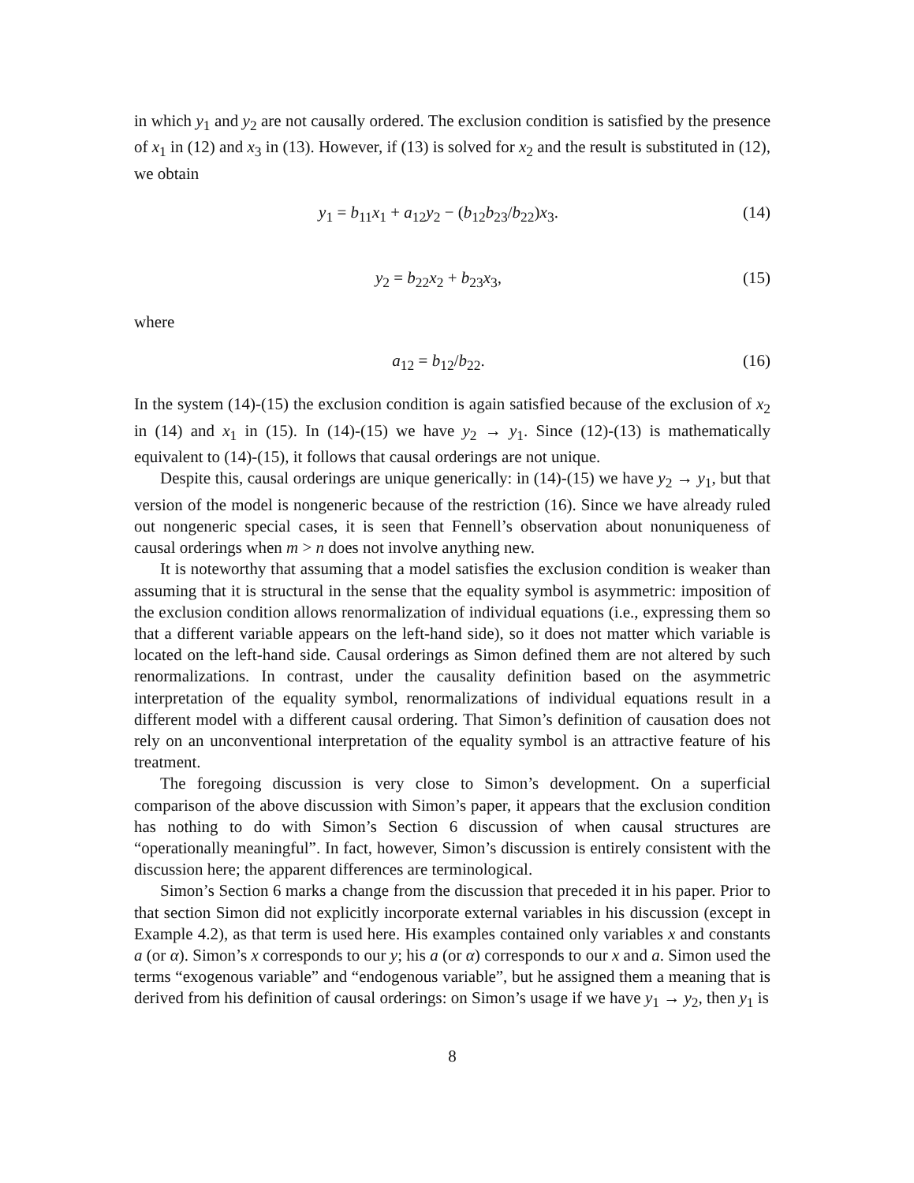in which y<sub>1</sub> and y<sub>2</sub> are not causally ordered. The exclusion condition is satisfied by the presence of x<sub>1</sub> in (12) and x<sub>3</sub> in (13). However, if (13) is solved for x<sub>2</sub> and the result is substituted in (12), we obtain
y<sub>1</sub> = b<sub>11</sub>x<sub>1</sub> + a<sub>12</sub>y<sub>2</sub> − (b<sub>12</sub>b<sub>23</sub>/b<sub>22</sub>)x<sub>3</sub>. (14)
y<sub>2</sub> = b<sub>22</sub>x<sub>2</sub> + b<sub>23</sub>x<sub>3</sub>, (15)
where
a<sub>12</sub> = b<sub>12</sub>/b<sub>22</sub>. (16)
In the system (14)-(15) the exclusion condition is again satisfied because of the exclusion of x<sub>2</sub> in (14) and x<sub>1</sub> in (15). In (14)-(15) we have y<sub>2</sub> → y<sub>1</sub>. Since (12)-(13) is mathematically equivalent to (14)-(15), it follows that causal orderings are not unique.
Despite this, causal orderings are unique generically: in (14)-(15) we have y<sub>2</sub> → y<sub>1</sub>, but that version of the model is nongeneric because of the restriction (16). Since we have already ruled out nongeneric special cases, it is seen that Fennell’s observation about nonuniqueness of causal orderings when m > n does not involve anything new.
It is noteworthy that assuming that a model satisfies the exclusion condition is weaker than assuming that it is structural in the sense that the equality symbol is asymmetric: imposition of the exclusion condition allows renormalization of individual equations (i.e., expressing them so that a different variable appears on the left-hand side), so it does not matter which variable is located on the left-hand side. Causal orderings as Simon defined them are not altered by such renormalizations. In contrast, under the causality definition based on the asymmetric interpretation of the equality symbol, renormalizations of individual equations result in a different model with a different causal ordering. That Simon’s definition of causation does not rely on an unconventional interpretation of the equality symbol is an attractive feature of his treatment.
The foregoing discussion is very close to Simon’s development. On a superficial comparison of the above discussion with Simon’s paper, it appears that the exclusion condition has nothing to do with Simon’s Section 6 discussion of when causal structures are “operationally meaningful”. In fact, however, Simon’s discussion is entirely consistent with the discussion here; the apparent differences are terminological.
Simon’s Section 6 marks a change from the discussion that preceded it in his paper. Prior to that section Simon did not explicitly incorporate external variables in his discussion (except in Example 4.2), as that term is used here. His examples contained only variables x and constants a (or α). Simon’s x corresponds to our y; his a (or α) corresponds to our x and a. Simon used the terms “exogenous variable” and “endogenous variable”, but he assigned them a meaning that is derived from his definition of causal orderings: on Simon’s usage if we have y<sub>1</sub> → y<sub>2</sub>, then y<sub>1</sub> is
8